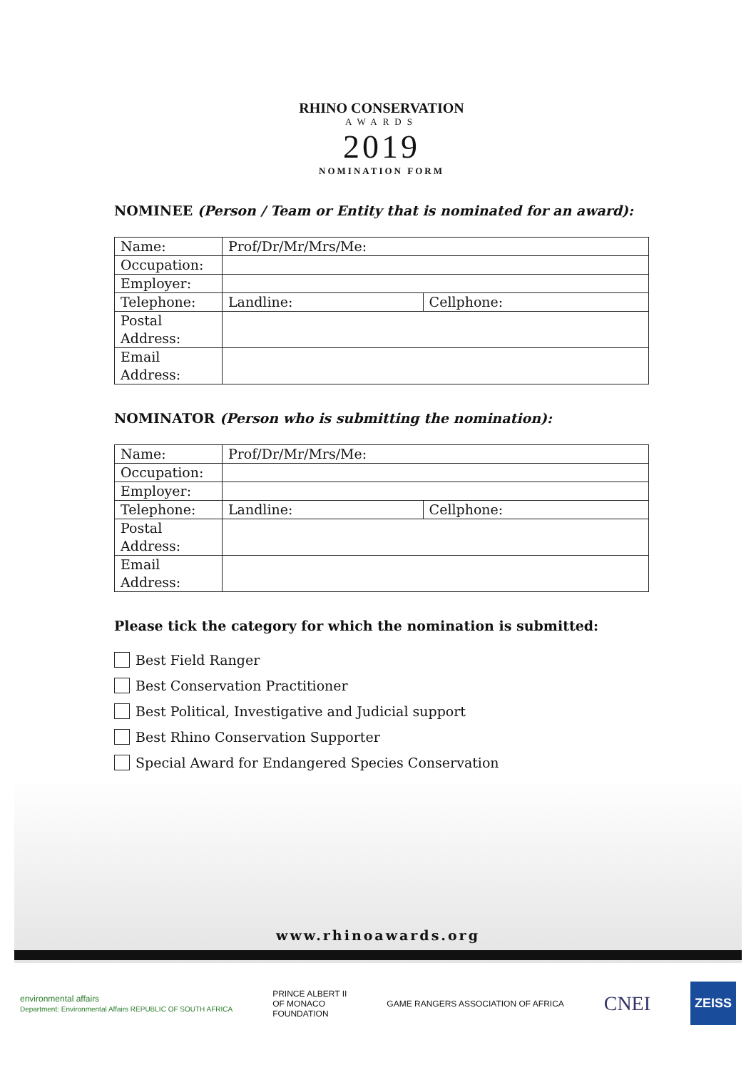RHINO CONSERVATION
AWARDS
2019
NOMINATION FORM
NOMINEE (Person / Team or Entity that is nominated for an award):
| Name: | Prof/Dr/Mr/Mrs/Me: | |
| Occupation: | | |
| Employer: | | |
| Telephone: | Landline: | Cellphone: |
| Postal Address: | | |
| Email Address: | | |
NOMINATOR (Person who is submitting the nomination):
| Name: | Prof/Dr/Mr/Mrs/Me: | |
| Occupation: | | |
| Employer: | | |
| Telephone: | Landline: | Cellphone: |
| Postal Address: | | |
| Email Address: | | |
Please tick the category for which the nomination is submitted:
Best Field Ranger
Best Conservation Practitioner
Best Political, Investigative and Judicial support
Best Rhino Conservation Supporter
Special Award for Endangered Species Conservation
www.rhinoawards.org
environmental affairs
Department: Environmental Affairs REPUBLIC OF SOUTH AFRICA
PRINCE ALBERT II
OF MONACO
FOUNDATION
GAME RANGERS ASSOCIATION OF AFRICA
CNEI
ZEISS